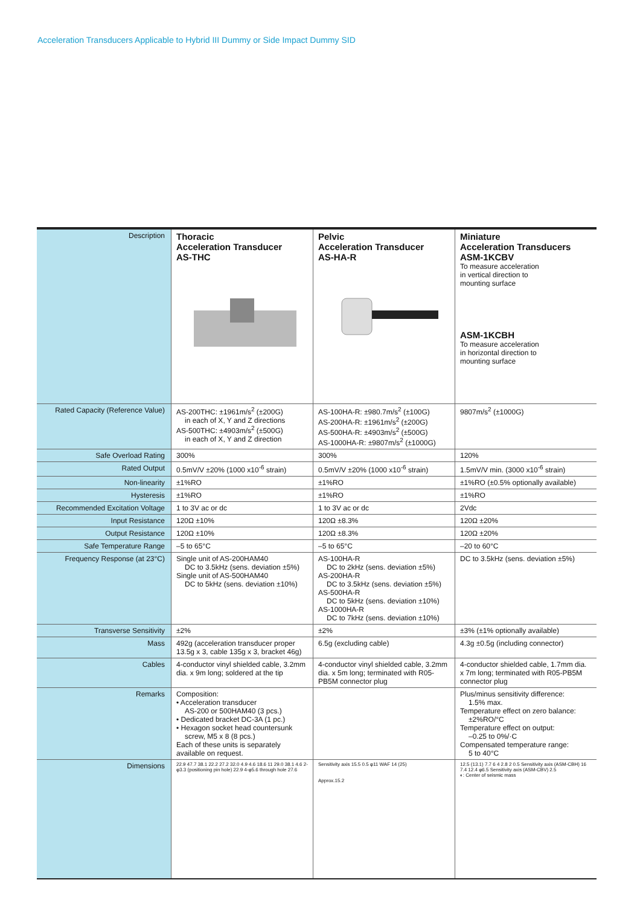Acceleration Transducers Applicable to Hybrid III Dummy or Side Impact Dummy SID
| Description | Thoracic Acceleration Transducer AS-THC | Pelvic Acceleration Transducer AS-HA-R | Miniature Acceleration Transducers ASM-1KCBV To measure acceleration in vertical direction to mounting surface ASM-1KCBH To measure acceleration in horizontal direction to mounting surface |
| Rated Capacity (Reference Value) | AS-200THC: ±1961m/s<sup>2</sup> (±200G) in each of X, Y and Z directions AS-500THC: ±4903m/s<sup>2</sup> (±500G) in each of X, Y and Z direction | AS-100HA-R: ±980.7m/s<sup>2</sup> (±100G) AS-200HA-R: ±1961m/s<sup>2</sup> (±200G) AS-500HA-R: ±4903m/s<sup>2</sup> (±500G) AS-1000HA-R: ±9807m/s<sup>2</sup> (±1000G) | 9807m/s<sup>2</sup> (±1000G) |
| Safe Overload Rating | 300% | 300% | 120% |
| Rated Output | 0.5mV/V ±20% (1000 x10<sup>-6</sup> strain) | 0.5mV/V ±20% (1000 x10<sup>-6</sup> strain) | 1.5mV/V min. (3000 x10<sup>-6</sup> strain) |
| Non-linearity | ±1%RO | ±1%RO | ±1%RO (±0.5% optionally available) |
| Hysteresis | ±1%RO | ±1%RO | ±1%RO |
| Recommended Excitation Voltage | 1 to 3V ac or dc | 1 to 3V ac or dc | 2Vdc |
| Input Resistance | 120Ω ±10% | 120Ω ±8.3% | 120Ω ±20% |
| Output Resistance | 120Ω ±10% | 120Ω ±8.3% | 120Ω ±20% |
| Safe Temperature Range | –5 to 65°C | –5 to 65°C | –20 to 60°C |
| Frequency Response (at 23°C) | Single unit of AS-200HAM40 DC to 3.5kHz (sens. deviation ±5%) Single unit of AS-500HAM40 DC to 5kHz (sens. deviation ±10%) | AS-100HA-R DC to 2kHz (sens. deviation ±5%) AS-200HA-R DC to 3.5kHz (sens. deviation ±5%) AS-500HA-R DC to 5kHz (sens. deviation ±10%) AS-1000HA-R DC to 7kHz (sens. deviation ±10%) | DC to 3.5kHz (sens. deviation ±5%) |
| Transverse Sensitivity | ±2% | ±2% | ±3% (±1% optionally available) |
| Mass | 492g (acceleration transducer proper 13.5g x 3, cable 135g x 3, bracket 46g) | 6.5g (excluding cable) | 4.3g ±0.5g (including connector) |
| Cables | 4-conductor vinyl shielded cable, 3.2mm dia. x 9m long; soldered at the tip | 4-conductor vinyl shielded cable, 3.2mm dia. x 5m long; terminated with R05-PB5M connector plug | 4-conductor shielded cable, 1.7mm dia. x 7m long; terminated with R05-PB5M connector plug |
| Remarks | Composition: • Acceleration transducer AS-200 or 500HAM40 (3 pcs.) • Dedicated bracket DC-3A (1 pc.) • Hexagon socket head countersunk screw, M5 x 8 (8 pcs.) Each of these units is separately available on request. | | Plus/minus sensitivity difference: 1.5% max. Temperature effect on zero balance: ±2%RO/°C Temperature effect on output: –0.25 to 0%/·C Compensated temperature range: 5 to 40°C |
| Dimensions | 22.9 47.7 38.1 22.2 27.2 32.0 4.9 4.6 18.6 11 29.0 38.1 4.6 2-φ3.3 (positioning pin hole) 22.9 4-φ5.6 through hole 27.6 | Sensitivity axis 15.5 0.5 φ11 WAF 14 (25) Approx.15.2 | 12.5 (13.1) 7.7 6 4 2.8 2 0.5 Sensitivity axis (ASM-CBH) 16 7.4 12.4 φ6.5 Sensitivity axis (ASM-CBV) 2.5 ◐: Center of seismic mass |